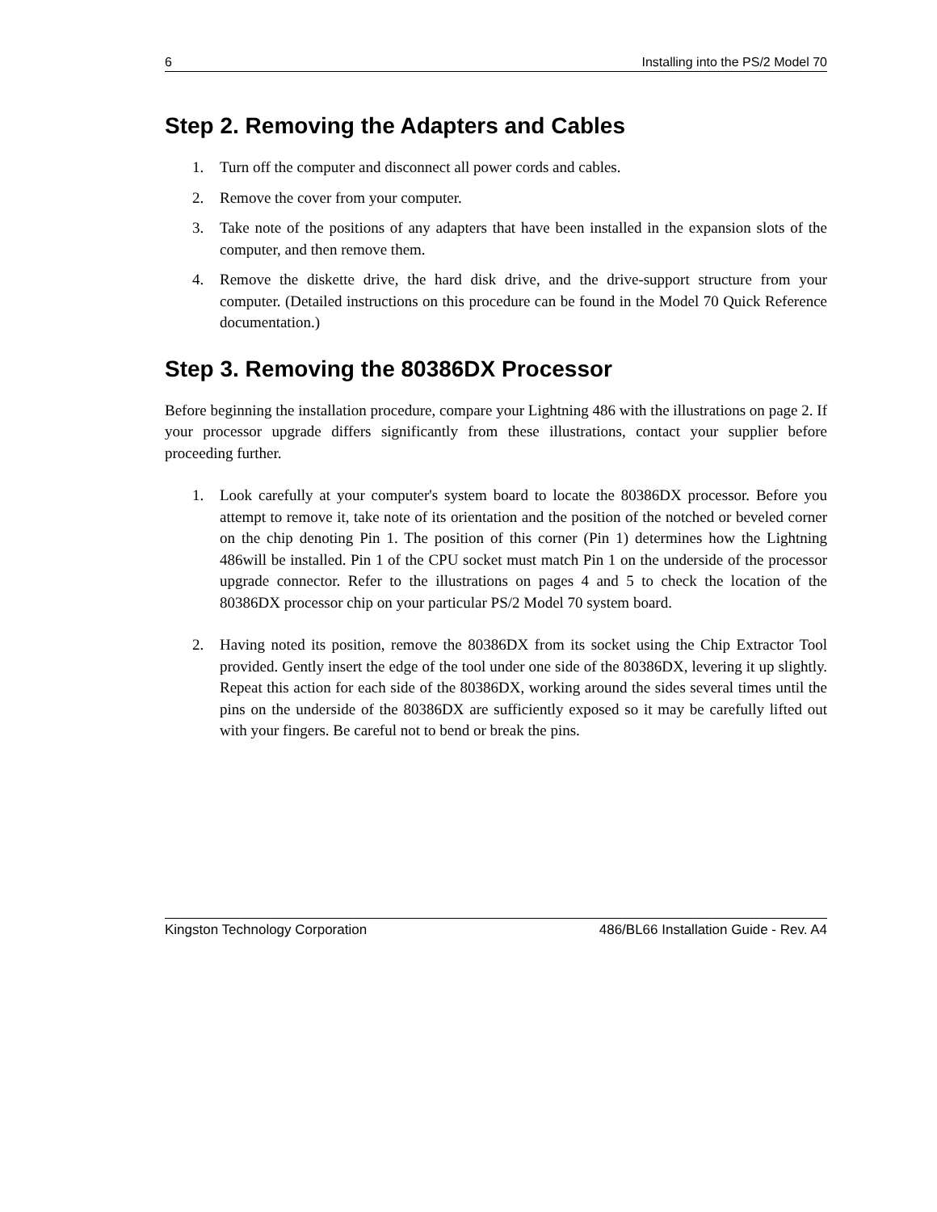6 Installing into the PS/2 Model 70
Step 2. Removing the Adapters and Cables
1. Turn off the computer and disconnect all power cords and cables.
2. Remove the cover from your computer.
3. Take note of the positions of any adapters that have been installed in the expansion slots of the computer, and then remove them.
4. Remove the diskette drive, the hard disk drive, and the drive-support structure from your computer. (Detailed instructions on this procedure can be found in the Model 70 Quick Reference documentation.)
Step 3. Removing the 80386DX Processor
Before beginning the installation procedure, compare your Lightning 486 with the illustrations on page 2. If your processor upgrade differs significantly from these illustrations, contact your supplier before proceeding further.
1. Look carefully at your computer's system board to locate the 80386DX processor. Before you attempt to remove it, take note of its orientation and the position of the notched or beveled corner on the chip denoting Pin 1. The position of this corner (Pin 1) determines how the Lightning 486will be installed. Pin 1 of the CPU socket must match Pin 1 on the underside of the processor upgrade connector. Refer to the illustrations on pages 4 and 5 to check the location of the 80386DX processor chip on your particular PS/2 Model 70 system board.
2. Having noted its position, remove the 80386DX from its socket using the Chip Extractor Tool provided. Gently insert the edge of the tool under one side of the 80386DX, levering it up slightly. Repeat this action for each side of the 80386DX, working around the sides several times until the pins on the underside of the 80386DX are sufficiently exposed so it may be carefully lifted out with your fingers. Be careful not to bend or break the pins.
Kingston Technology Corporation 486/BL66 Installation Guide - Rev. A4